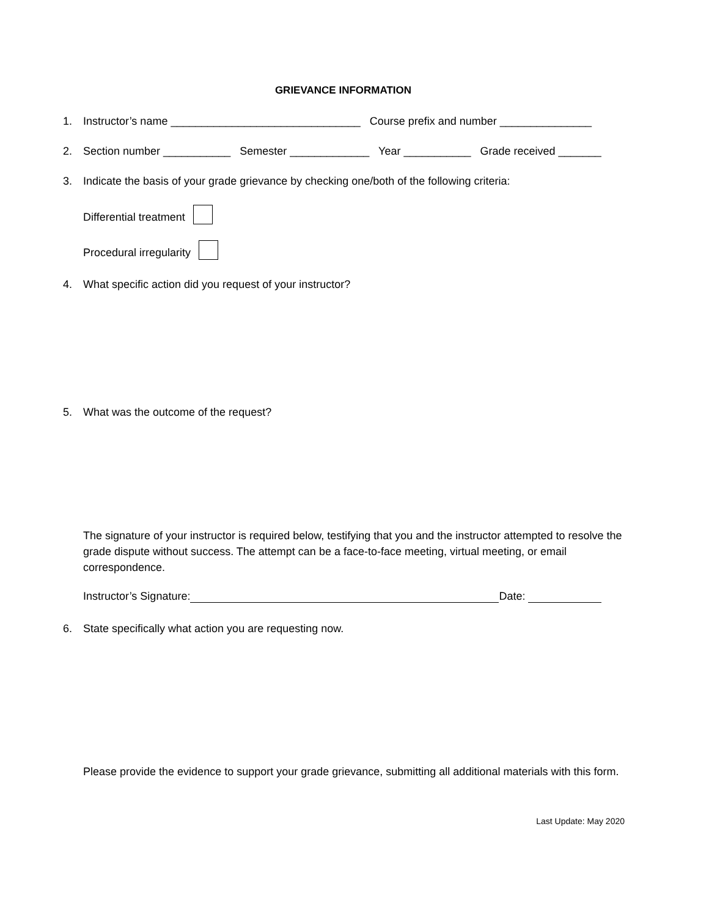GRIEVANCE INFORMATION
1. Instructor’s name _______________________________ Course prefix and number _______________
2. Section number ___________ Semester _____________ Year ___________ Grade received _______
3. Indicate the basis of your grade grievance by checking one/both of the following criteria:
Differential treatment
Procedural irregularity
4. What specific action did you request of your instructor?
5. What was the outcome of the request?
The signature of your instructor is required below, testifying that you and the instructor attempted to resolve the grade dispute without success. The attempt can be a face-to-face meeting, virtual meeting, or email correspondence.
Instructor’s Signature: Date:
6. State specifically what action you are requesting now.
Please provide the evidence to support your grade grievance, submitting all additional materials with this form.
Last Update: May 2020